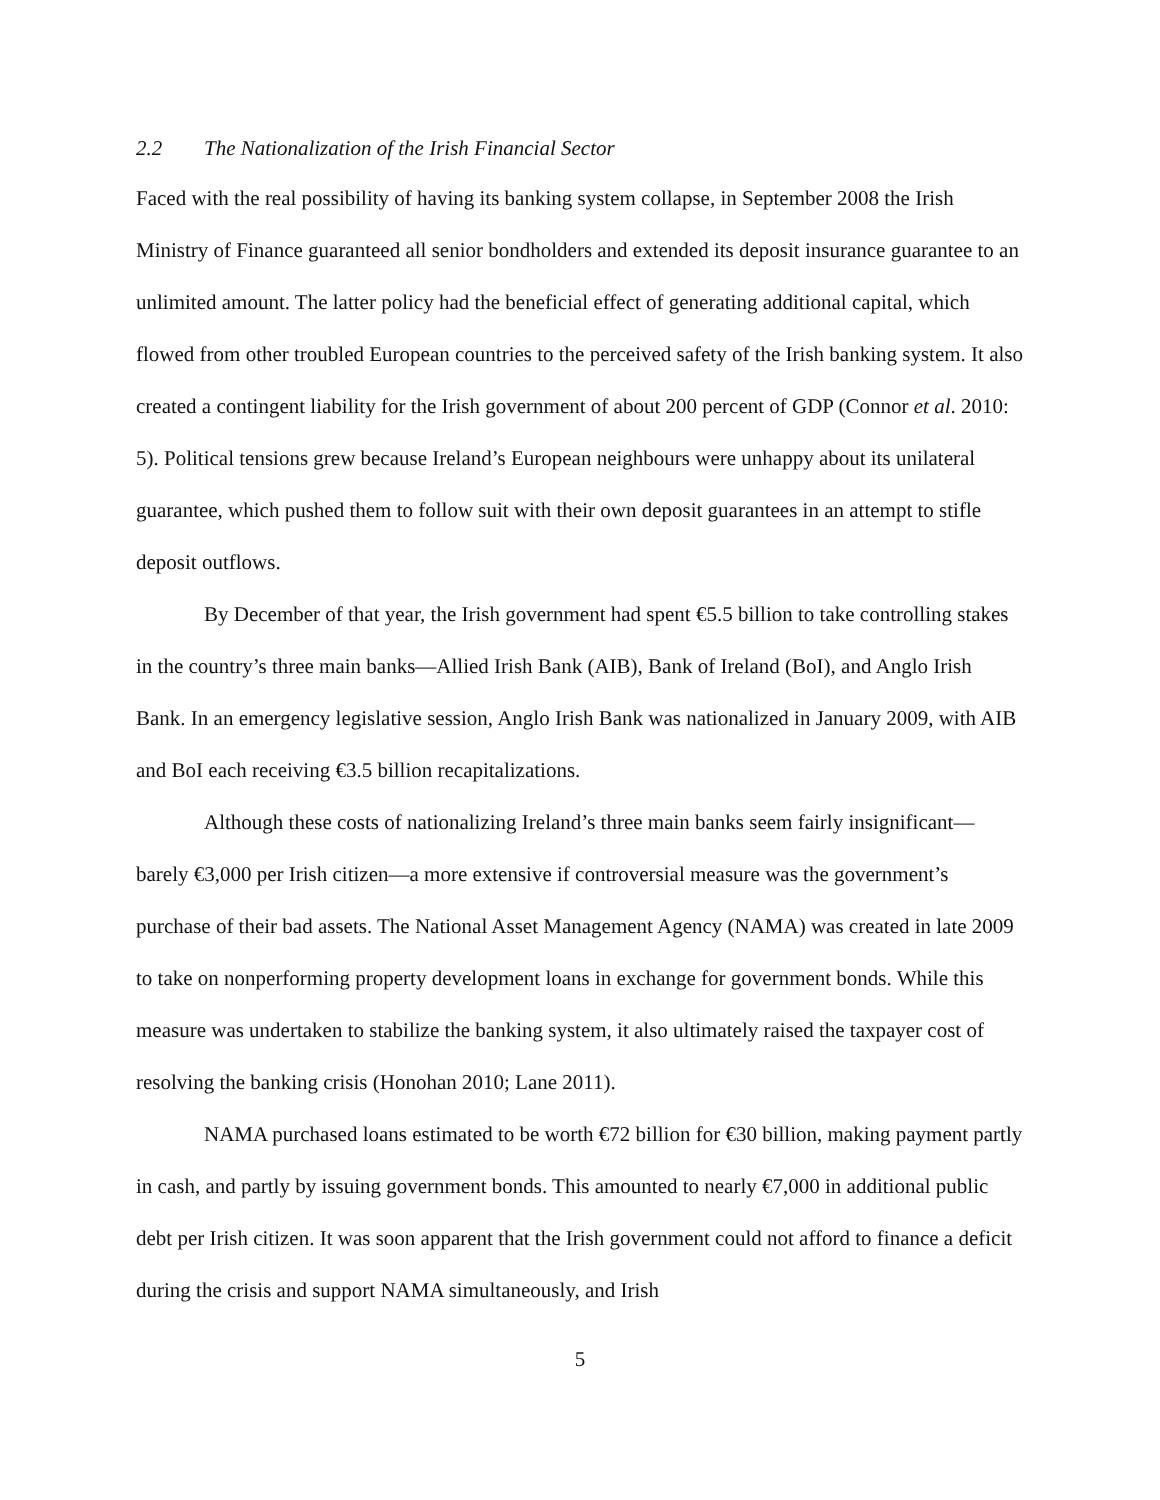2.2 The Nationalization of the Irish Financial Sector
Faced with the real possibility of having its banking system collapse, in September 2008 the Irish Ministry of Finance guaranteed all senior bondholders and extended its deposit insurance guarantee to an unlimited amount. The latter policy had the beneficial effect of generating additional capital, which flowed from other troubled European countries to the perceived safety of the Irish banking system. It also created a contingent liability for the Irish government of about 200 percent of GDP (Connor et al. 2010: 5). Political tensions grew because Ireland’s European neighbours were unhappy about its unilateral guarantee, which pushed them to follow suit with their own deposit guarantees in an attempt to stifle deposit outflows.
By December of that year, the Irish government had spent €5.5 billion to take controlling stakes in the country’s three main banks—Allied Irish Bank (AIB), Bank of Ireland (BoI), and Anglo Irish Bank. In an emergency legislative session, Anglo Irish Bank was nationalized in January 2009, with AIB and BoI each receiving €3.5 billion recapitalizations.
Although these costs of nationalizing Ireland’s three main banks seem fairly insignificant—barely €3,000 per Irish citizen—a more extensive if controversial measure was the government’s purchase of their bad assets. The National Asset Management Agency (NAMA) was created in late 2009 to take on nonperforming property development loans in exchange for government bonds. While this measure was undertaken to stabilize the banking system, it also ultimately raised the taxpayer cost of resolving the banking crisis (Honohan 2010; Lane 2011).
NAMA purchased loans estimated to be worth €72 billion for €30 billion, making payment partly in cash, and partly by issuing government bonds. This amounted to nearly €7,000 in additional public debt per Irish citizen. It was soon apparent that the Irish government could not afford to finance a deficit during the crisis and support NAMA simultaneously, and Irish
5